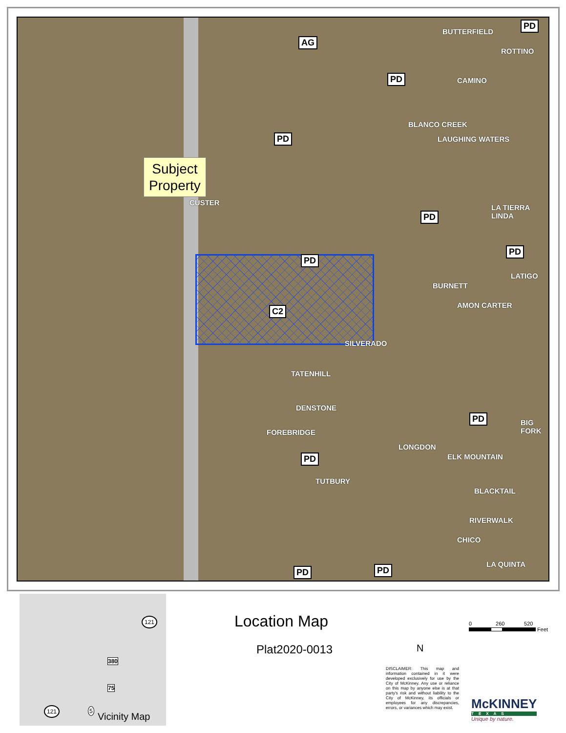Subject
Property
AG
PD
PD
PD
PD
PD
C2
PD
PD
PD
PD PD
CUSTER
BUTTERFIELD
CAMINO
ROTTINO
BLANCO CREEK
LAUGHING WATERS
LA TIERRA LINDA
LATIGO
BURNETT
AMON CARTER
SILVERADO
TATENHILL
DENSTONE
FOREBRIDGE
LONGDON
TUTBURY
BIG FORK
ELK MOUNTAIN
BLACKTAIL
RIVERWALK
CHICO
LA QUINTA
121
380
75
121 5
Vicinity Map
Location Map
Plat2020-0013 N
0 260 520
Feet
DISCLAIMER: This map and information contained in it were developed exclusively for use by the City of McKinney. Any use or reliance on this map by anyone else is at that party's risk and without liability to the City of McKinney, its officials or employees for any discrepancies, errors, or variances which may exist.
McKINNEY
TEXAS
Unique by nature.